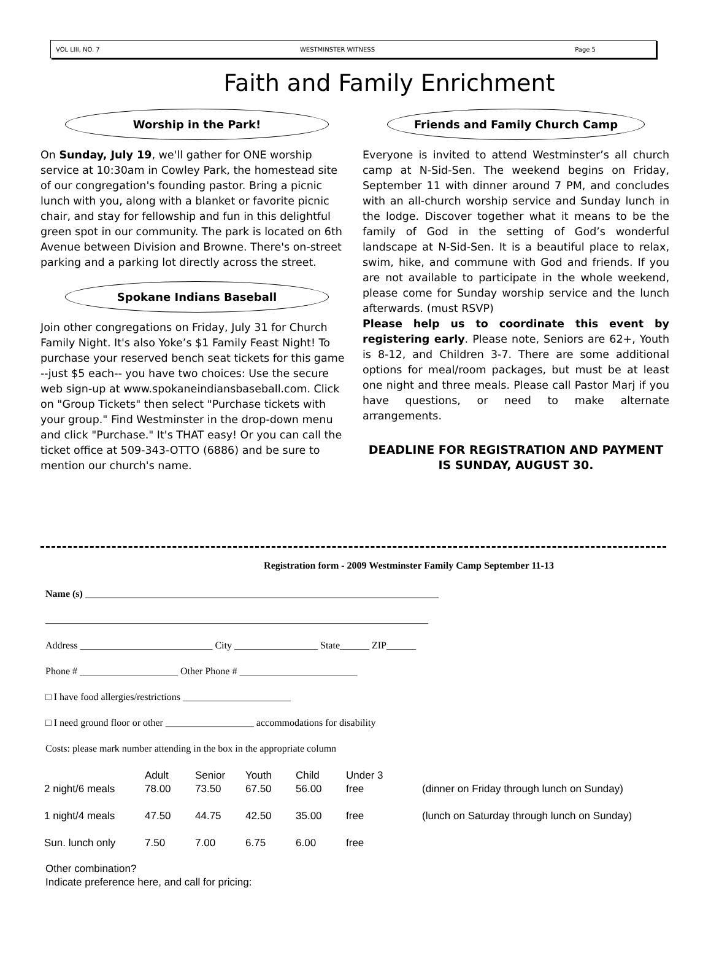VOL LIII, NO. 7 WESTMINSTER WITNESS Page 5
Faith and Family Enrichment
Worship in the Park!
On Sunday, July 19, we'll gather for ONE worship service at 10:30am in Cowley Park, the homestead site of our congregation's founding pastor. Bring a picnic lunch with you, along with a blanket or favorite picnic chair, and stay for fellowship and fun in this delightful green spot in our community. The park is located on 6th Avenue between Division and Browne. There's on-street parking and a parking lot directly across the street.
Spokane Indians Baseball
Join other congregations on Friday, July 31 for Church Family Night. It's also Yoke’s $1 Family Feast Night! To purchase your reserved bench seat tickets for this game --just $5 each-- you have two choices: Use the secure web sign-up at www.spokaneindiansbaseball.com. Click on "Group Tickets" then select "Purchase tickets with your group." Find Westminster in the drop-down menu and click "Purchase." It's THAT easy! Or you can call the ticket office at 509-343-OTTO (6886) and be sure to mention our church's name.
Friends and Family Church Camp
Everyone is invited to attend Westminster’s all church camp at N-Sid-Sen. The weekend begins on Friday, September 11 with dinner around 7 PM, and concludes with an all-church worship service and Sunday lunch in the lodge. Discover together what it means to be the family of God in the setting of God’s wonderful landscape at N-Sid-Sen. It is a beautiful place to relax, swim, hike, and commune with God and friends. If you are not available to participate in the whole weekend, please come for Sunday worship service and the lunch afterwards. (must RSVP)
Please help us to coordinate this event by registering early. Please note, Seniors are 62+, Youth is 8-12, and Children 3-7. There are some additional options for meal/room packages, but must be at least one night and three meals. Please call Pastor Marj if you have questions, or need to make alternate arrangements.
DEADLINE FOR REGISTRATION AND PAYMENT IS SUNDAY, AUGUST 30.
Registration form - 2009 Westminster Family Camp September 11-13
Name (s) ________________________________________________________________________
______________________________________________________________________________
Address ___________________________ City _________________ State______ ZIP______
Phone # ____________________ Other Phone # ________________________
□ I have food allergies/restrictions ______________________
□ I need ground floor or other __________________ accommodations for disability
Costs: please mark number attending in the box in the appropriate column
| | Adult | Senior | Youth | Child | Under 3 | |
| --- | --- | --- | --- | --- | --- | --- |
| 2 night/6 meals | 78.00 | 73.50 | 67.50 | 56.00 | free | (dinner on Friday through lunch on Sunday) |
| 1 night/4 meals | 47.50 | 44.75 | 42.50 | 35.00 | free | (lunch on Saturday through lunch on Sunday) |
| Sun. lunch only | 7.50 | 7.00 | 6.75 | 6.00 | free | |
Other combination?
Indicate preference here, and call for pricing: